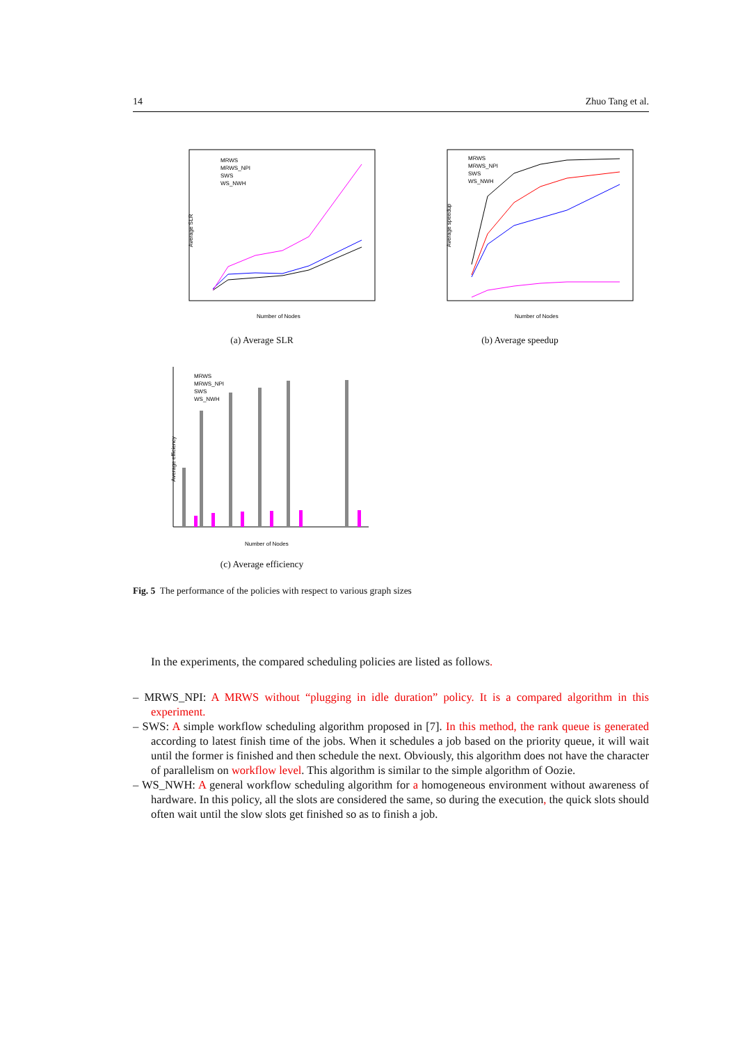14 Zhuo Tang et al.
Average SLR
MRWS
MRWS_NPI
SWS
WS_NWH
Number of Nodes
(a) Average SLR
Average speedup
MRWS
MRWS_NPI
SWS
WS_NWH
Number of Nodes
(b) Average speedup
Average efficiency
MRWS
MRWS_NPI
SWS
WS_NWH
Number of Nodes
(c) Average efficiency
Fig. 5 The performance of the policies with respect to various graph sizes
In the experiments, the compared scheduling policies are listed as follows.
– MRWS_NPI: A MRWS without “plugging in idle duration” policy. It is a compared algorithm in this experiment.
– SWS: A simple workflow scheduling algorithm proposed in [7]. In this method, the rank queue is generated according to latest finish time of the jobs. When it schedules a job based on the priority queue, it will wait until the former is finished and then schedule the next. Obviously, this algorithm does not have the character of parallelism on workflow level. This algorithm is similar to the simple algorithm of Oozie.
– WS_NWH: A general workflow scheduling algorithm for a homogeneous environment without awareness of hardware. In this policy, all the slots are considered the same, so during the execution, the quick slots should often wait until the slow slots get finished so as to finish a job.